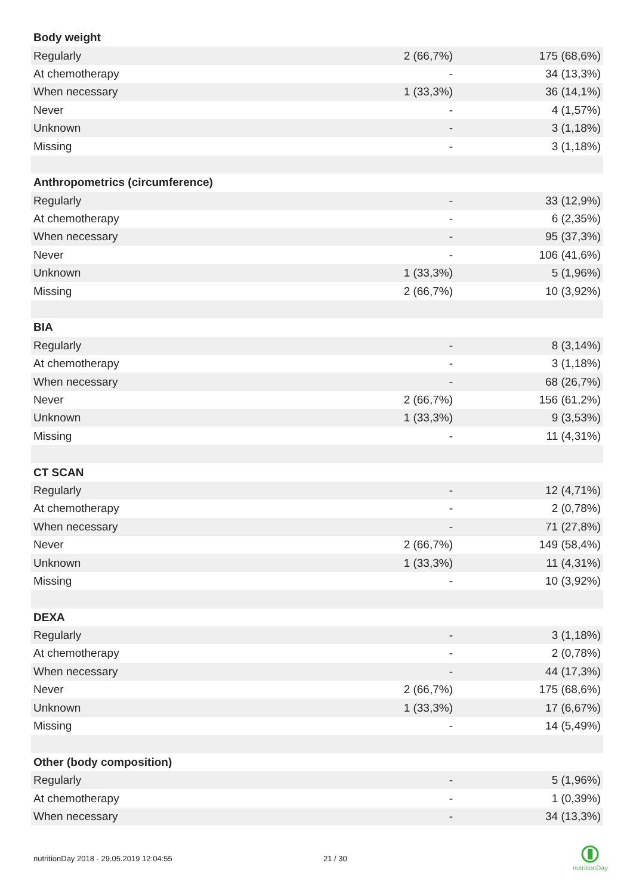| Body weight | | |
| Regularly | 2 (66,7%) | 175 (68,6%) |
| At chemotherapy | - | 34 (13,3%) |
| When necessary | 1 (33,3%) | 36 (14,1%) |
| Never | - | 4 (1,57%) |
| Unknown | - | 3 (1,18%) |
| Missing | - | 3 (1,18%) |
| Anthropometrics (circumference) | | |
| Regularly | - | 33 (12,9%) |
| At chemotherapy | - | 6 (2,35%) |
| When necessary | - | 95 (37,3%) |
| Never | - | 106 (41,6%) |
| Unknown | 1 (33,3%) | 5 (1,96%) |
| Missing | 2 (66,7%) | 10 (3,92%) |
| BIA | | |
| Regularly | - | 8 (3,14%) |
| At chemotherapy | - | 3 (1,18%) |
| When necessary | - | 68 (26,7%) |
| Never | 2 (66,7%) | 156 (61,2%) |
| Unknown | 1 (33,3%) | 9 (3,53%) |
| Missing | - | 11 (4,31%) |
| CT SCAN | | |
| Regularly | - | 12 (4,71%) |
| At chemotherapy | - | 2 (0,78%) |
| When necessary | - | 71 (27,8%) |
| Never | 2 (66,7%) | 149 (58,4%) |
| Unknown | 1 (33,3%) | 11 (4,31%) |
| Missing | - | 10 (3,92%) |
| DEXA | | |
| Regularly | - | 3 (1,18%) |
| At chemotherapy | - | 2 (0,78%) |
| When necessary | - | 44 (17,3%) |
| Never | 2 (66,7%) | 175 (68,6%) |
| Unknown | 1 (33,3%) | 17 (6,67%) |
| Missing | - | 14 (5,49%) |
| Other (body composition) | | |
| Regularly | - | 5 (1,96%) |
| At chemotherapy | - | 1 (0,39%) |
| When necessary | - | 34 (13,3%) |
nutritionDay 2018 - 29.05.2019 12:04:55
21 / 30
nutritionDay